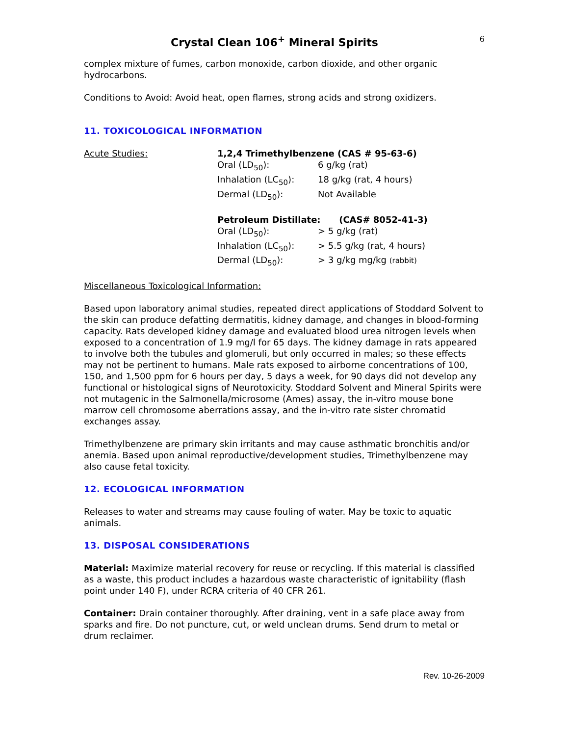Crystal Clean 106<sup>+</sup> Mineral Spirits
6
complex mixture of fumes, carbon monoxide, carbon dioxide, and other organic hydrocarbons.
Conditions to Avoid: Avoid heat, open flames, strong acids and strong oxidizers.
11. TOXICOLOGICAL INFORMATION
| Acute Studies: | 1,2,4 Trimethylbenzene (CAS # 95-63-6) | |
| | Oral (LD<sub>50</sub>): | 6 g/kg (rat) |
| | Inhalation (LC<sub>50</sub>): | 18 g/kg (rat, 4 hours) |
| | Dermal (LD<sub>50</sub>): | Not Available |
| | Petroleum Distillate: (CAS# 8052-41-3) | |
| | Oral (LD<sub>50</sub>): | > 5 g/kg (rat) |
| | Inhalation (LC<sub>50</sub>): | > 5.5 g/kg (rat, 4 hours) |
| | Dermal (LD<sub>50</sub>): | > 3 g/kg mg/kg (rabbit) |
Miscellaneous Toxicological Information:
Based upon laboratory animal studies, repeated direct applications of Stoddard Solvent to the skin can produce defatting dermatitis, kidney damage, and changes in blood-forming capacity. Rats developed kidney damage and evaluated blood urea nitrogen levels when exposed to a concentration of 1.9 mg/l for 65 days. The kidney damage in rats appeared to involve both the tubules and glomeruli, but only occurred in males; so these effects may not be pertinent to humans. Male rats exposed to airborne concentrations of 100, 150, and 1,500 ppm for 6 hours per day, 5 days a week, for 90 days did not develop any functional or histological signs of Neurotoxicity. Stoddard Solvent and Mineral Spirits were not mutagenic in the Salmonella/microsome (Ames) assay, the in-vitro mouse bone marrow cell chromosome aberrations assay, and the in-vitro rate sister chromatid exchanges assay.
Trimethylbenzene are primary skin irritants and may cause asthmatic bronchitis and/or anemia. Based upon animal reproductive/development studies, Trimethylbenzene may also cause fetal toxicity.
12. ECOLOGICAL INFORMATION
Releases to water and streams may cause fouling of water. May be toxic to aquatic animals.
13. DISPOSAL CONSIDERATIONS
Material: Maximize material recovery for reuse or recycling. If this material is classified as a waste, this product includes a hazardous waste characteristic of ignitability (flash point under 140 F), under RCRA criteria of 40 CFR 261.
Container: Drain container thoroughly. After draining, vent in a safe place away from sparks and fire. Do not puncture, cut, or weld unclean drums. Send drum to metal or drum reclaimer.
Rev. 10-26-2009